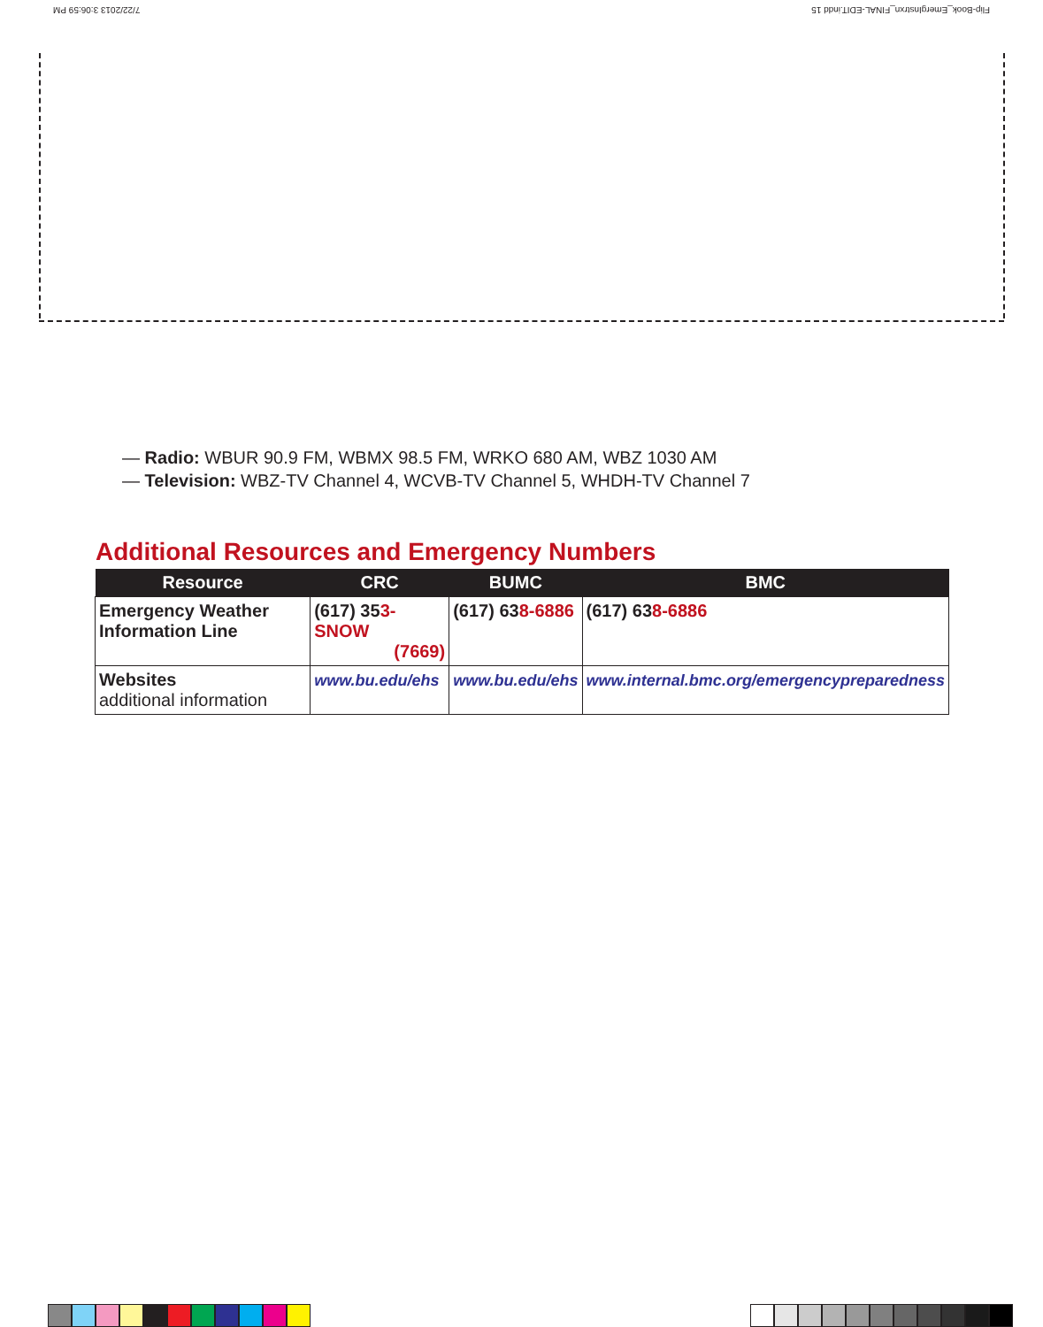Flip-Book_EmergInstrxn_FINAL-EDIT.indd 15 7/22/2013 3:06:59 PM
— Radio: WBUR 90.9 FM, WBMX 98.5 FM, WRKO 680 AM, WBZ 1030 AM
— Television: WBZ-TV Channel 4, WCVB-TV Channel 5, WHDH-TV Channel 7
Additional Resources and Emergency Numbers
| Resource | CRC | BUMC | BMC |
| --- | --- | --- | --- |
| Emergency Weather Information Line | (617) 35 3-SNOW (7669) | (617) 63 8-6886 | (617) 63 8-6886 |
| Websites additional information | www.bu.edu/ehs | www.bu.edu/ehs | www.internal.bmc.org/emergencypreparedness |